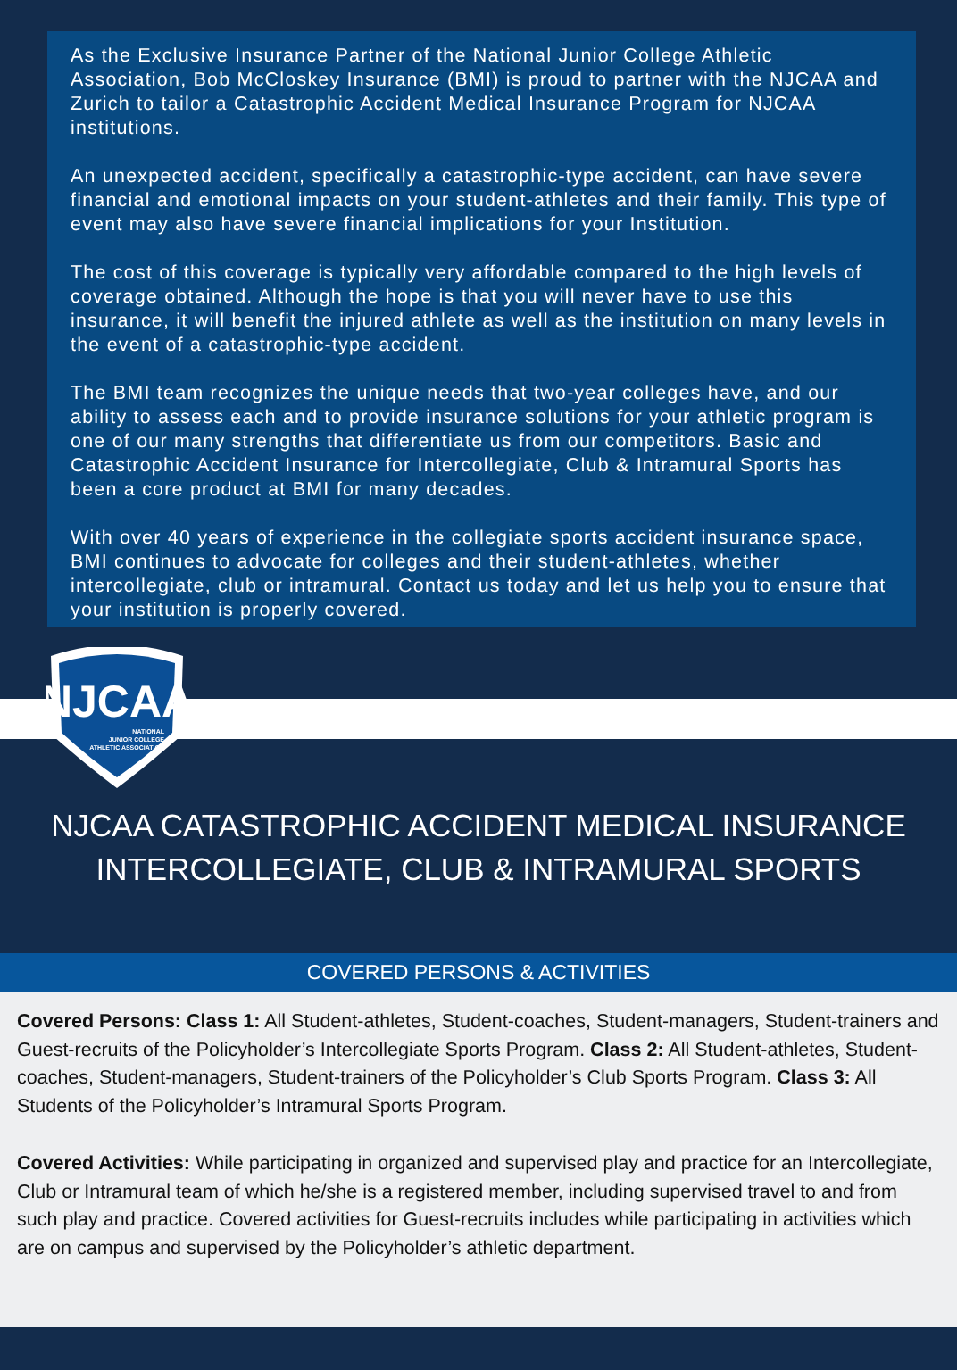As the Exclusive Insurance Partner of the National Junior College Athletic Association, Bob McCloskey Insurance (BMI) is proud to partner with the NJCAA and Zurich to tailor a Catastrophic Accident Medical Insurance Program for NJCAA institutions.
An unexpected accident, specifically a catastrophic-type accident, can have severe financial and emotional impacts on your student-athletes and their family. This type of event may also have severe financial implications for your Institution.
The cost of this coverage is typically very affordable compared to the high levels of coverage obtained. Although the hope is that you will never have to use this insurance, it will benefit the injured athlete as well as the institution on many levels in the event of a catastrophic-type accident.
The BMI team recognizes the unique needs that two-year colleges have, and our ability to assess each and to provide insurance solutions for your athletic program is one of our many strengths that differentiate us from our competitors. Basic and Catastrophic Accident Insurance for Intercollegiate, Club & Intramural Sports has been a core product at BMI for many decades.
With over 40 years of experience in the collegiate sports accident insurance space, BMI continues to advocate for colleges and their student-athletes, whether intercollegiate, club or intramural. Contact us today and let us help you to ensure that your institution is properly covered.
NJCAA
NATIONAL
JUNIOR COLLEGE
ATHLETIC ASSOCIATION
NJCAA CATASTROPHIC ACCIDENT MEDICAL INSURANCE
INTERCOLLEGIATE, CLUB & INTRAMURAL SPORTS
COVERED PERSONS & ACTIVITIES
Covered Persons: Class 1: All Student-athletes, Student-coaches, Student-managers, Student-trainers and Guest-recruits of the Policyholder’s Intercollegiate Sports Program. Class 2: All Student-athletes, Student-coaches, Student-managers, Student-trainers of the Policyholder’s Club Sports Program. Class 3: All Students of the Policyholder’s Intramural Sports Program.
Covered Activities: While participating in organized and supervised play and practice for an Intercollegiate, Club or Intramural team of which he/she is a registered member, including supervised travel to and from such play and practice. Covered activities for Guest-recruits includes while participating in activities which are on campus and supervised by the Policyholder’s athletic department.